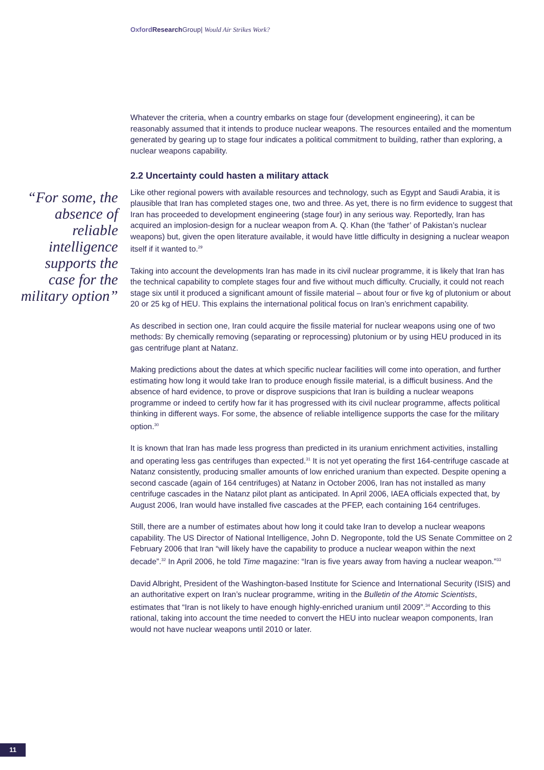Oxford Research Group| Would Air Strikes Work?
Whatever the criteria, when a country embarks on stage four (development engineering), it can be reasonably assumed that it intends to produce nuclear weapons. The resources entailed and the momentum generated by gearing up to stage four indicates a political commitment to building, rather than exploring, a nuclear weapons capability.
2.2 Uncertainty could hasten a military attack
Like other regional powers with available resources and technology, such as Egypt and Saudi Arabia, it is plausible that Iran has completed stages one, two and three. As yet, there is no firm evidence to suggest that Iran has proceeded to development engineering (stage four) in any serious way. Reportedly, Iran has acquired an implosion-design for a nuclear weapon from A. Q. Khan (the ‘father’ of Pakistan’s nuclear weapons) but, given the open literature available, it would have little difficulty in designing a nuclear weapon itself if it wanted to.<sup>29</sup>
Taking into account the developments Iran has made in its civil nuclear programme, it is likely that Iran has the technical capability to complete stages four and five without much difficulty. Crucially, it could not reach stage six until it produced a significant amount of fissile material – about four or five kg of plutonium or about 20 or 25 kg of HEU. This explains the international political focus on Iran’s enrichment capability.
As described in section one, Iran could acquire the fissile material for nuclear weapons using one of two methods: By chemically removing (separating or reprocessing) plutonium or by using HEU produced in its gas centrifuge plant at Natanz.
Making predictions about the dates at which specific nuclear facilities will come into operation, and further estimating how long it would take Iran to produce enough fissile material, is a difficult business. And the absence of hard evidence, to prove or disprove suspicions that Iran is building a nuclear weapons programme or indeed to certify how far it has progressed with its civil nuclear programme, affects political thinking in different ways. For some, the absence of reliable intelligence supports the case for the military option.<sup>30</sup>
It is known that Iran has made less progress than predicted in its uranium enrichment activities, installing and operating less gas centrifuges than expected.<sup>31</sup> It is not yet operating the first 164-centrifuge cascade at Natanz consistently, producing smaller amounts of low enriched uranium than expected. Despite opening a second cascade (again of 164 centrifuges) at Natanz in October 2006, Iran has not installed as many centrifuge cascades in the Natanz pilot plant as anticipated. In April 2006, IAEA officials expected that, by August 2006, Iran would have installed five cascades at the PFEP, each containing 164 centrifuges.
Still, there are a number of estimates about how long it could take Iran to develop a nuclear weapons capability. The US Director of National Intelligence, John D. Negroponte, told the US Senate Committee on 2 February 2006 that Iran “will likely have the capability to produce a nuclear weapon within the next decade”.<sup>32</sup> In April 2006, he told Time magazine: “Iran is five years away from having a nuclear weapon.”<sup>33</sup>
David Albright, President of the Washington-based Institute for Science and International Security (ISIS) and an authoritative expert on Iran’s nuclear programme, writing in the Bulletin of the Atomic Scientists, estimates that “Iran is not likely to have enough highly-enriched uranium until 2009”.<sup>34</sup> According to this rational, taking into account the time needed to convert the HEU into nuclear weapon components, Iran would not have nuclear weapons until 2010 or later.
“For some, the absence of reliable intelligence supports the case for the military option”
11